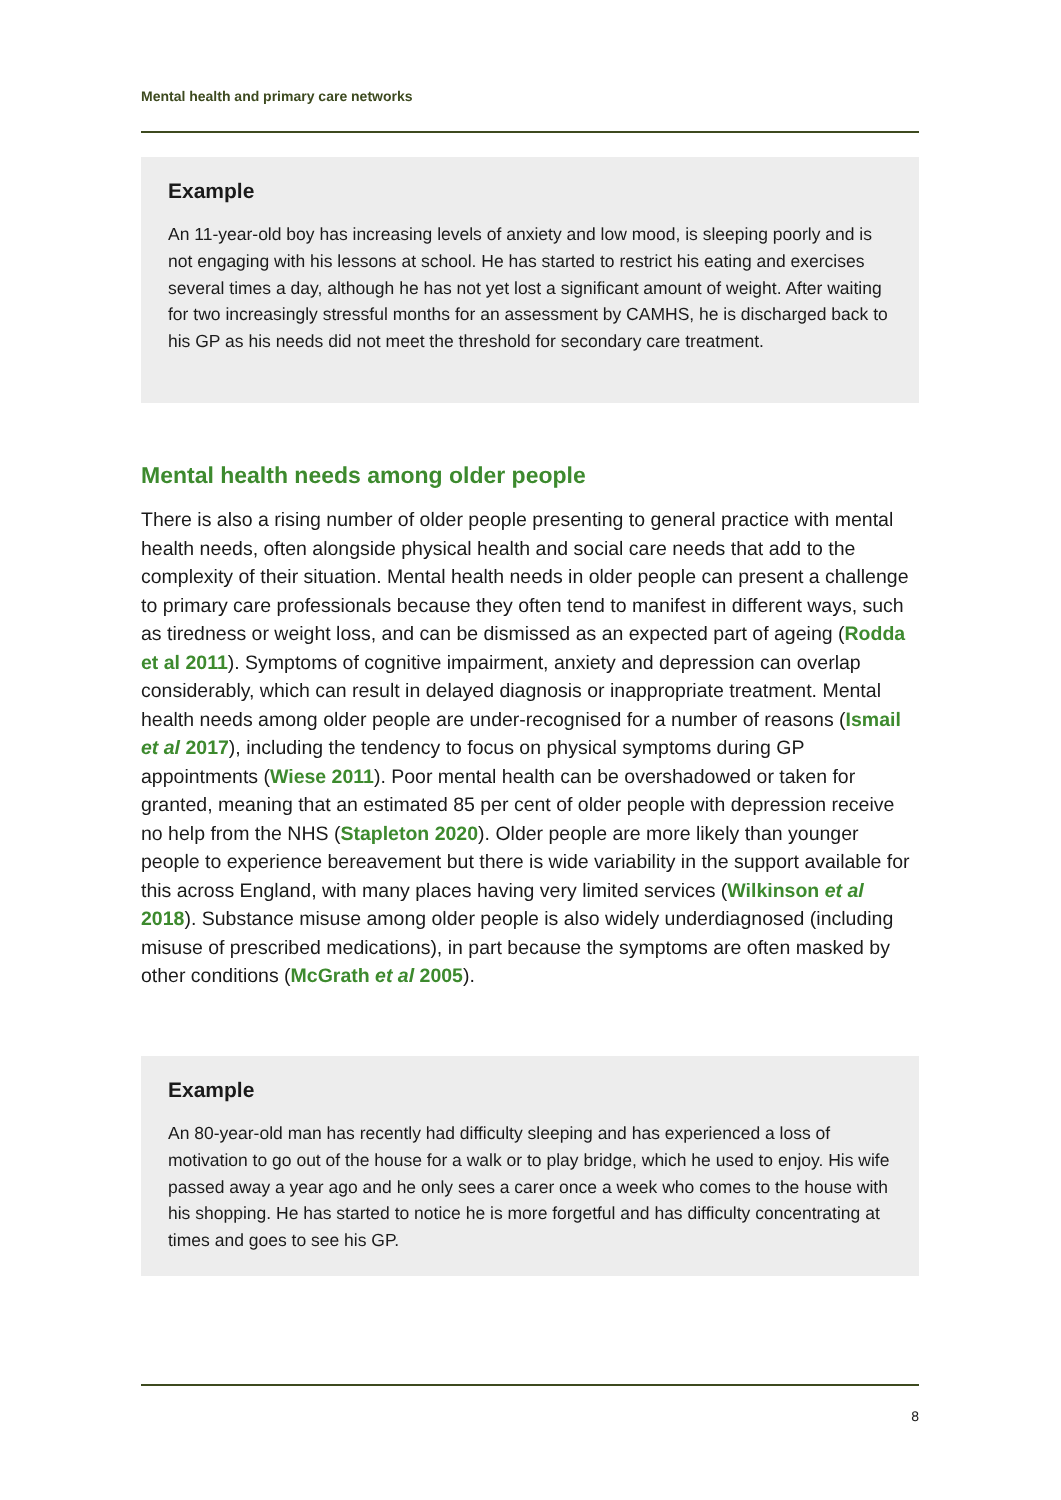Mental health and primary care networks
Example
An 11-year-old boy has increasing levels of anxiety and low mood, is sleeping poorly and is not engaging with his lessons at school. He has started to restrict his eating and exercises several times a day, although he has not yet lost a significant amount of weight. After waiting for two increasingly stressful months for an assessment by CAMHS, he is discharged back to his GP as his needs did not meet the threshold for secondary care treatment.
Mental health needs among older people
There is also a rising number of older people presenting to general practice with mental health needs, often alongside physical health and social care needs that add to the complexity of their situation. Mental health needs in older people can present a challenge to primary care professionals because they often tend to manifest in different ways, such as tiredness or weight loss, and can be dismissed as an expected part of ageing (Rodda et al 2011). Symptoms of cognitive impairment, anxiety and depression can overlap considerably, which can result in delayed diagnosis or inappropriate treatment. Mental health needs among older people are under-recognised for a number of reasons (Ismail et al 2017), including the tendency to focus on physical symptoms during GP appointments (Wiese 2011). Poor mental health can be overshadowed or taken for granted, meaning that an estimated 85 per cent of older people with depression receive no help from the NHS (Stapleton 2020). Older people are more likely than younger people to experience bereavement but there is wide variability in the support available for this across England, with many places having very limited services (Wilkinson et al 2018). Substance misuse among older people is also widely underdiagnosed (including misuse of prescribed medications), in part because the symptoms are often masked by other conditions (McGrath et al 2005).
Example
An 80-year-old man has recently had difficulty sleeping and has experienced a loss of motivation to go out of the house for a walk or to play bridge, which he used to enjoy. His wife passed away a year ago and he only sees a carer once a week who comes to the house with his shopping. He has started to notice he is more forgetful and has difficulty concentrating at times and goes to see his GP.
8